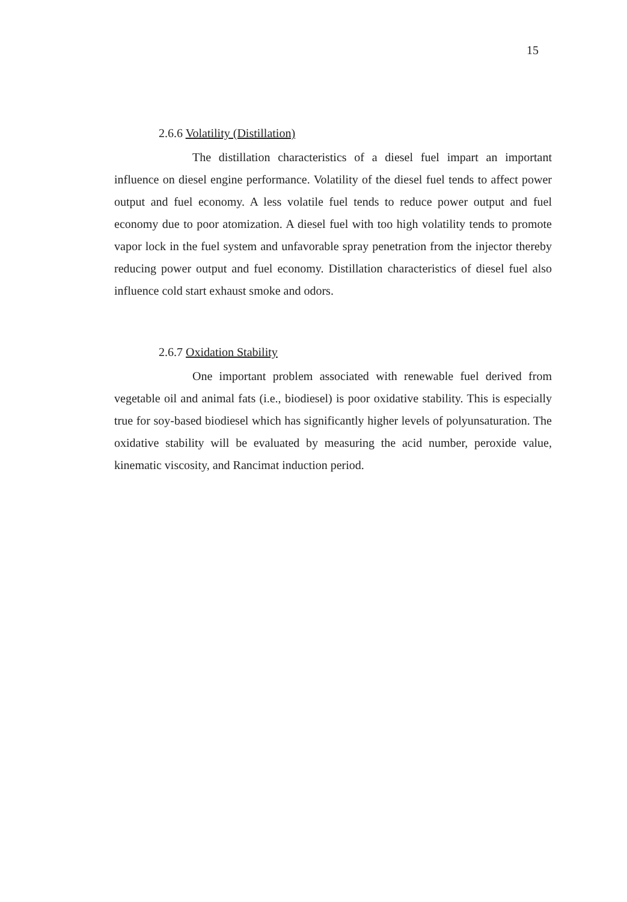15
2.6.6 Volatility (Distillation)
The distillation characteristics of a diesel fuel impart an important influence on diesel engine performance. Volatility of the diesel fuel tends to affect power output and fuel economy. A less volatile fuel tends to reduce power output and fuel economy due to poor atomization. A diesel fuel with too high volatility tends to promote vapor lock in the fuel system and unfavorable spray penetration from the injector thereby reducing power output and fuel economy. Distillation characteristics of diesel fuel also influence cold start exhaust smoke and odors.
2.6.7 Oxidation Stability
One important problem associated with renewable fuel derived from vegetable oil and animal fats (i.e., biodiesel) is poor oxidative stability. This is especially true for soy-based biodiesel which has significantly higher levels of polyunsaturation. The oxidative stability will be evaluated by measuring the acid number, peroxide value, kinematic viscosity, and Rancimat induction period.